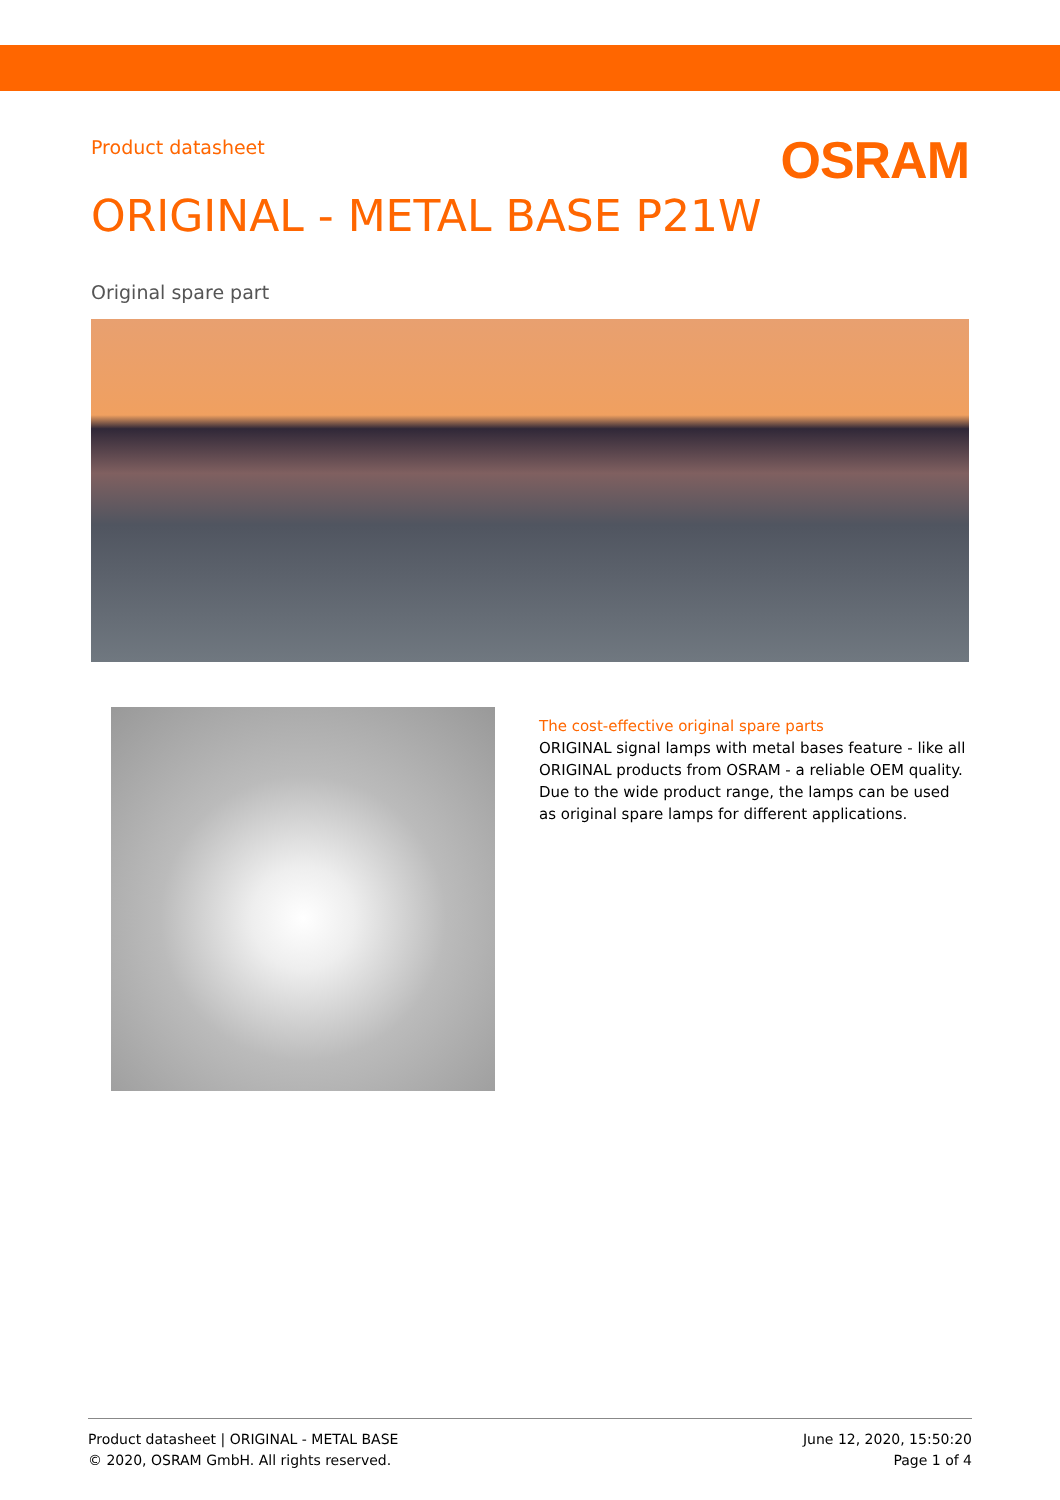Product datasheet
OSRAM
ORIGINAL - METAL BASE P21W
Original spare part
The cost-effective original spare parts
ORIGINAL signal lamps with metal bases feature - like all ORIGINAL products from OSRAM - a reliable OEM quality. Due to the wide product range, the lamps can be used as original spare lamps for different applications.
Product datasheet | ORIGINAL - METAL BASE
© 2020, OSRAM GmbH. All rights reserved.
June 12, 2020, 15:50:20
Page 1 of 4